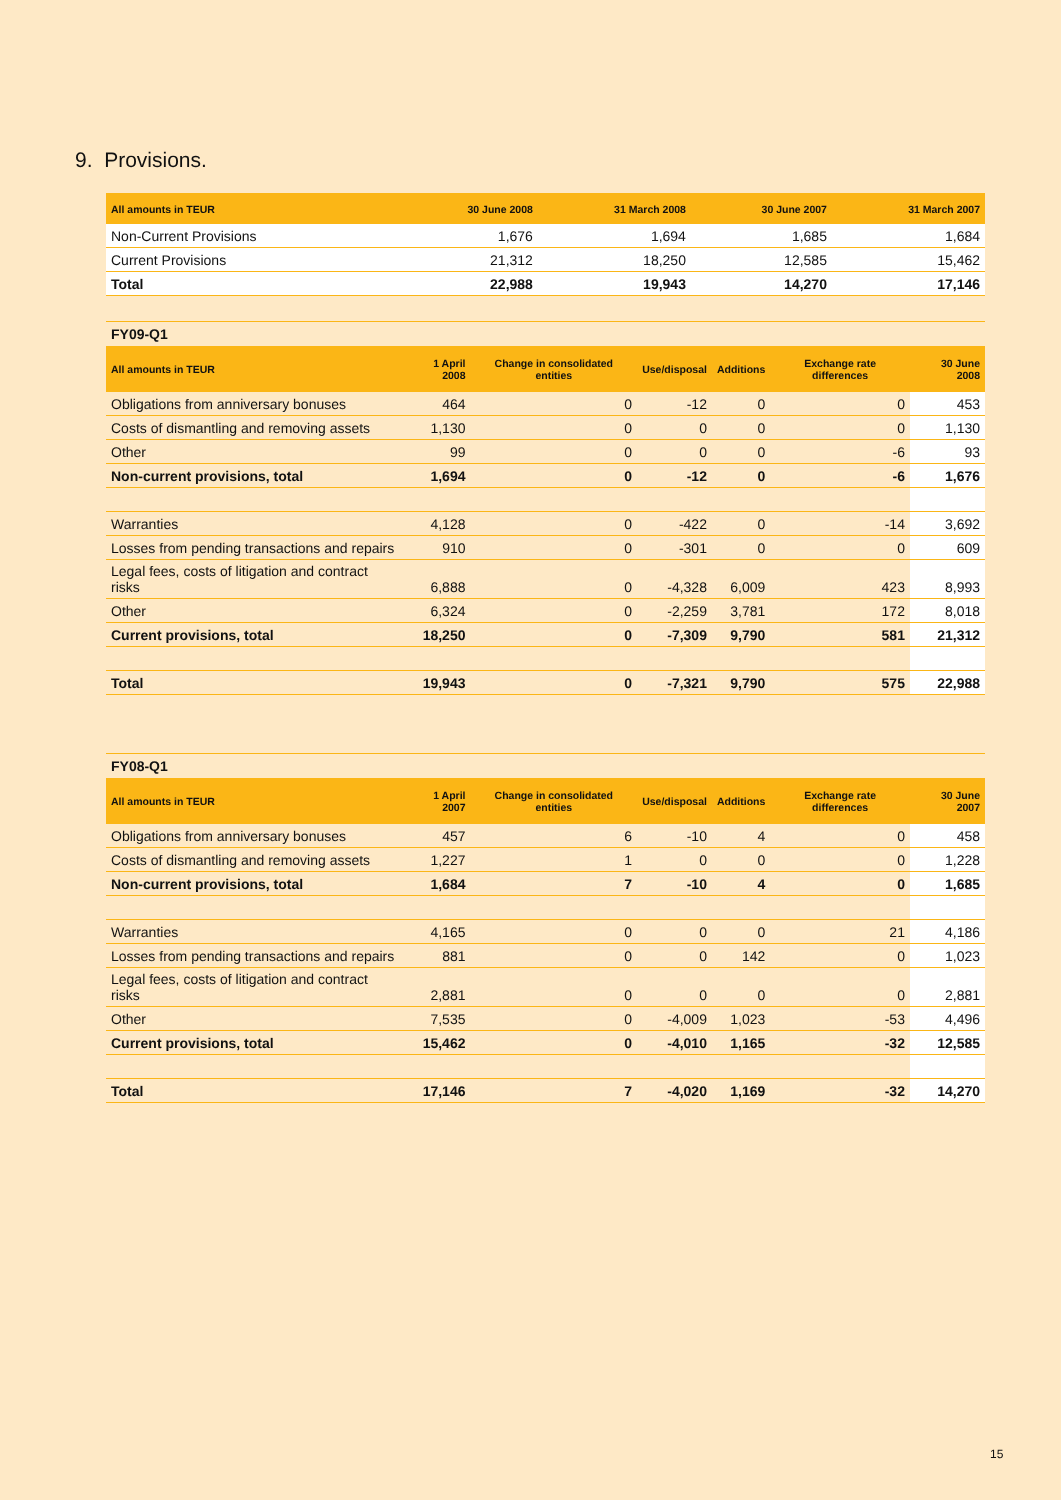9. Provisions.
| All amounts in TEUR | 30 June 2008 | 31 March 2008 | 30 June 2007 | 31 March 2007 |
| --- | --- | --- | --- | --- |
| Non-Current Provisions | 1,676 | 1,694 | 1,685 | 1,684 |
| Current Provisions | 21,312 | 18,250 | 12,585 | 15,462 |
| Total | 22,988 | 19,943 | 14,270 | 17,146 |
FY09-Q1
| All amounts in TEUR | 1 April 2008 | Change in consolidated entities | Use/disposal | Additions | Exchange rate differences | 30 June 2008 |
| --- | --- | --- | --- | --- | --- | --- |
| Obligations from anniversary bonuses | 464 | 0 | -12 | 0 | 0 | 453 |
| Costs of dismantling and removing assets | 1,130 | 0 | 0 | 0 | 0 | 1,130 |
| Other | 99 | 0 | 0 | 0 | -6 | 93 |
| Non-current provisions, total | 1,694 | 0 | -12 | 0 | -6 | 1,676 |
| Warranties | 4,128 | 0 | -422 | 0 | -14 | 3,692 |
| Losses from pending transactions and repairs | 910 | 0 | -301 | 0 | 0 | 609 |
| Legal fees, costs of litigation and contract risks | 6,888 | 0 | -4,328 | 6,009 | 423 | 8,993 |
| Other | 6,324 | 0 | -2,259 | 3,781 | 172 | 8,018 |
| Current provisions, total | 18,250 | 0 | -7,309 | 9,790 | 581 | 21,312 |
| Total | 19,943 | 0 | -7,321 | 9,790 | 575 | 22,988 |
FY08-Q1
| All amounts in TEUR | 1 April 2007 | Change in consolidated entities | Use/disposal | Additions | Exchange rate differences | 30 June 2007 |
| --- | --- | --- | --- | --- | --- | --- |
| Obligations from anniversary bonuses | 457 | 6 | -10 | 4 | 0 | 458 |
| Costs of dismantling and removing assets | 1,227 | 1 | 0 | 0 | 0 | 1,228 |
| Non-current provisions, total | 1,684 | 7 | -10 | 4 | 0 | 1,685 |
| Warranties | 4,165 | 0 | 0 | 0 | 21 | 4,186 |
| Losses from pending transactions and repairs | 881 | 0 | 0 | 142 | 0 | 1,023 |
| Legal fees, costs of litigation and contract risks | 2,881 | 0 | 0 | 0 | 0 | 2,881 |
| Other | 7,535 | 0 | -4,009 | 1,023 | -53 | 4,496 |
| Current provisions, total | 15,462 | 0 | -4,010 | 1,165 | -32 | 12,585 |
| Total | 17,146 | 7 | -4,020 | 1,169 | -32 | 14,270 |
15